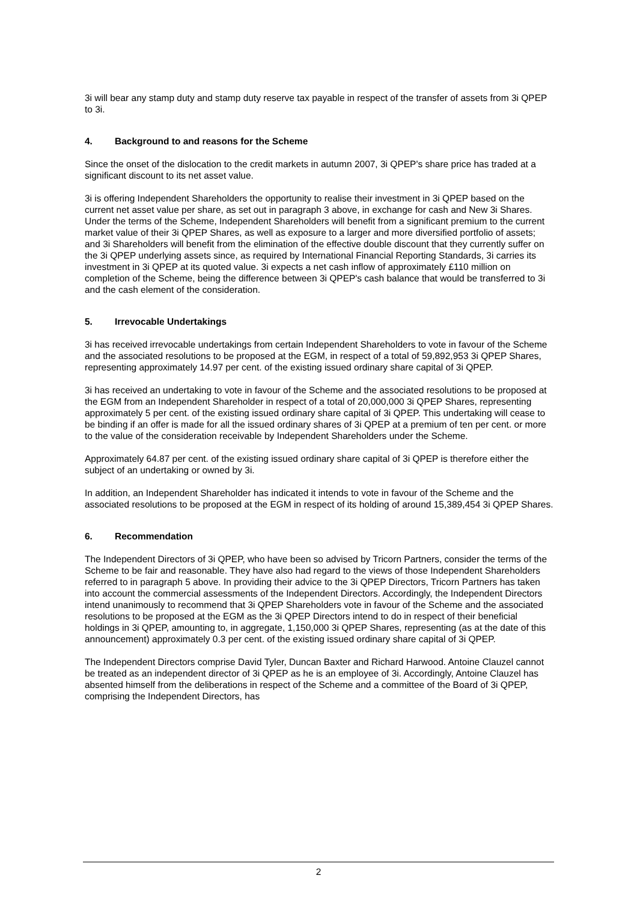3i will bear any stamp duty and stamp duty reserve tax payable in respect of the transfer of assets from 3i QPEP to 3i.
4. Background to and reasons for the Scheme
Since the onset of the dislocation to the credit markets in autumn 2007, 3i QPEP's share price has traded at a significant discount to its net asset value.
3i is offering Independent Shareholders the opportunity to realise their investment in 3i QPEP based on the current net asset value per share, as set out in paragraph 3 above, in exchange for cash and New 3i Shares. Under the terms of the Scheme, Independent Shareholders will benefit from a significant premium to the current market value of their 3i QPEP Shares, as well as exposure to a larger and more diversified portfolio of assets; and 3i Shareholders will benefit from the elimination of the effective double discount that they currently suffer on the 3i QPEP underlying assets since, as required by International Financial Reporting Standards, 3i carries its investment in 3i QPEP at its quoted value. 3i expects a net cash inflow of approximately £110 million on completion of the Scheme, being the difference between 3i QPEP's cash balance that would be transferred to 3i and the cash element of the consideration.
5. Irrevocable Undertakings
3i has received irrevocable undertakings from certain Independent Shareholders to vote in favour of the Scheme and the associated resolutions to be proposed at the EGM, in respect of a total of 59,892,953 3i QPEP Shares, representing approximately 14.97 per cent. of the existing issued ordinary share capital of 3i QPEP.
3i has received an undertaking to vote in favour of the Scheme and the associated resolutions to be proposed at the EGM from an Independent Shareholder in respect of a total of 20,000,000 3i QPEP Shares, representing approximately 5 per cent. of the existing issued ordinary share capital of 3i QPEP. This undertaking will cease to be binding if an offer is made for all the issued ordinary shares of 3i QPEP at a premium of ten per cent. or more to the value of the consideration receivable by Independent Shareholders under the Scheme.
Approximately 64.87 per cent. of the existing issued ordinary share capital of 3i QPEP is therefore either the subject of an undertaking or owned by 3i.
In addition, an Independent Shareholder has indicated it intends to vote in favour of the Scheme and the associated resolutions to be proposed at the EGM in respect of its holding of around 15,389,454 3i QPEP Shares.
6. Recommendation
The Independent Directors of 3i QPEP, who have been so advised by Tricorn Partners, consider the terms of the Scheme to be fair and reasonable. They have also had regard to the views of those Independent Shareholders referred to in paragraph 5 above. In providing their advice to the 3i QPEP Directors, Tricorn Partners has taken into account the commercial assessments of the Independent Directors. Accordingly, the Independent Directors intend unanimously to recommend that 3i QPEP Shareholders vote in favour of the Scheme and the associated resolutions to be proposed at the EGM as the 3i QPEP Directors intend to do in respect of their beneficial holdings in 3i QPEP, amounting to, in aggregate, 1,150,000 3i QPEP Shares, representing (as at the date of this announcement) approximately 0.3 per cent. of the existing issued ordinary share capital of 3i QPEP.
The Independent Directors comprise David Tyler, Duncan Baxter and Richard Harwood. Antoine Clauzel cannot be treated as an independent director of 3i QPEP as he is an employee of 3i. Accordingly, Antoine Clauzel has absented himself from the deliberations in respect of the Scheme and a committee of the Board of 3i QPEP, comprising the Independent Directors, has
2